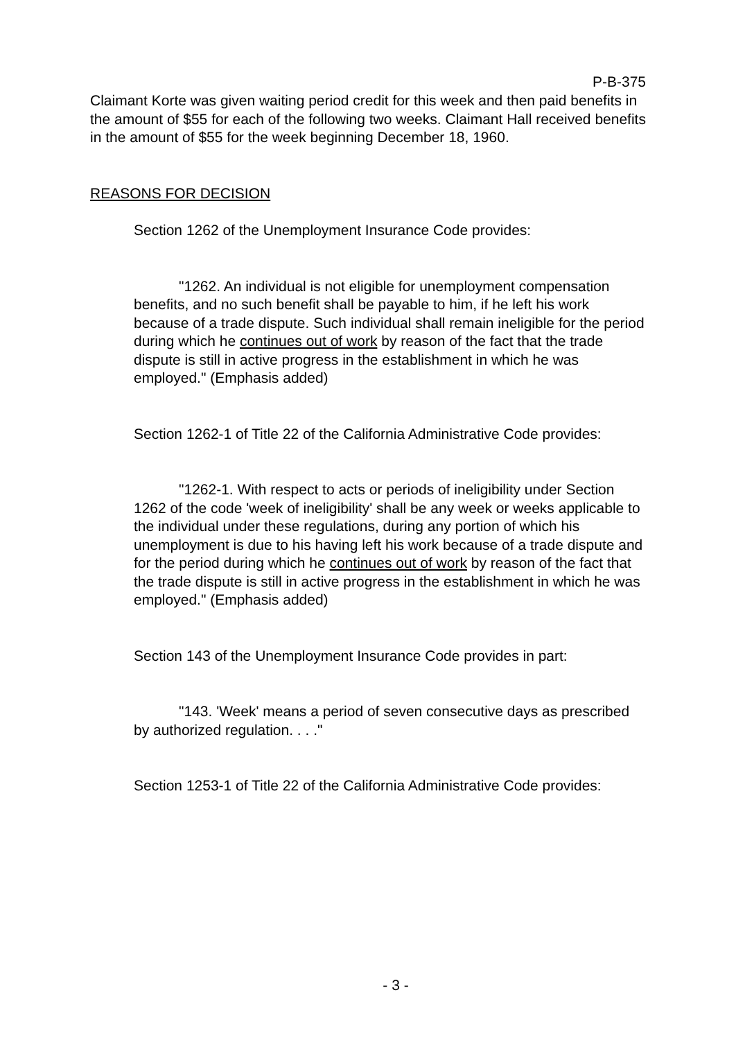P-B-375
Claimant Korte was given waiting period credit for this week and then paid benefits in the amount of $55 for each of the following two weeks. Claimant Hall received benefits in the amount of $55 for the week beginning December 18, 1960.
REASONS FOR DECISION
Section 1262 of the Unemployment Insurance Code provides:
"1262. An individual is not eligible for unemployment compensation benefits, and no such benefit shall be payable to him, if he left his work because of a trade dispute. Such individual shall remain ineligible for the period during which he continues out of work by reason of the fact that the trade dispute is still in active progress in the establishment in which he was employed." (Emphasis added)
Section 1262-1 of Title 22 of the California Administrative Code provides:
"1262-1. With respect to acts or periods of ineligibility under Section 1262 of the code 'week of ineligibility' shall be any week or weeks applicable to the individual under these regulations, during any portion of which his unemployment is due to his having left his work because of a trade dispute and for the period during which he continues out of work by reason of the fact that the trade dispute is still in active progress in the establishment in which he was employed." (Emphasis added)
Section 143 of the Unemployment Insurance Code provides in part:
"143. 'Week' means a period of seven consecutive days as prescribed by authorized regulation. . . ."
Section 1253-1 of Title 22 of the California Administrative Code provides:
- 3 -